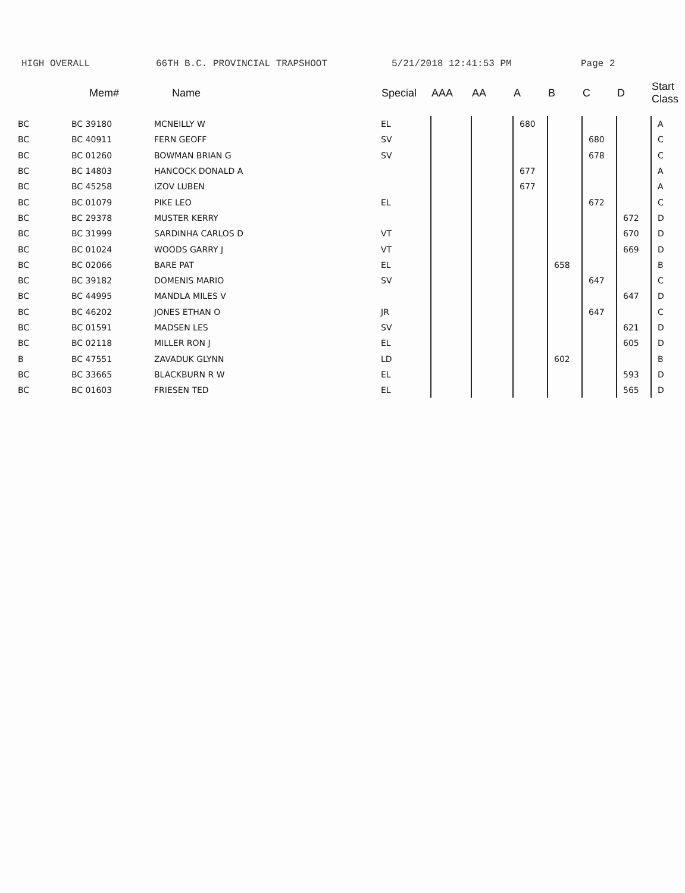HIGH OVERALL 66TH B.C. PROVINCIAL TRAPSHOOT 5/21/2018 12:41:53 PM Page 2
| | Mem# | Name | Special | AAA | AA | A | B | C | D | Start Class |
| --- | --- | --- | --- | --- | --- | --- | --- | --- | --- | --- |
| BC | BC 39180 | MCNEILLY W | EL | | | 680 | | | | A |
| BC | BC 40911 | FERN GEOFF | SV | | | | | 680 | | C |
| BC | BC 01260 | BOWMAN BRIAN G | SV | | | | | 678 | | C |
| BC | BC 14803 | HANCOCK DONALD A | | | | 677 | | | | A |
| BC | BC 45258 | IZOV LUBEN | | | | 677 | | | | A |
| BC | BC 01079 | PIKE LEO | EL | | | | | 672 | | C |
| BC | BC 29378 | MUSTER KERRY | | | | | | | 672 | D |
| BC | BC 31999 | SARDINHA CARLOS D | VT | | | | | | 670 | D |
| BC | BC 01024 | WOODS GARRY J | VT | | | | | | 669 | D |
| BC | BC 02066 | BARE PAT | EL | | | | 658 | | | B |
| BC | BC 39182 | DOMENIS MARIO | SV | | | | | 647 | | C |
| BC | BC 44995 | MANDLA MILES V | | | | | | | 647 | D |
| BC | BC 46202 | JONES ETHAN O | JR | | | | | 647 | | C |
| BC | BC 01591 | MADSEN LES | SV | | | | | | 621 | D |
| BC | BC 02118 | MILLER RON J | EL | | | | | | 605 | D |
| B | BC 47551 | ZAVADUK GLYNN | LD | | | | 602 | | | B |
| BC | BC 33665 | BLACKBURN R W | EL | | | | | | 593 | D |
| BC | BC 01603 | FRIESEN TED | EL | | | | | | 565 | D |